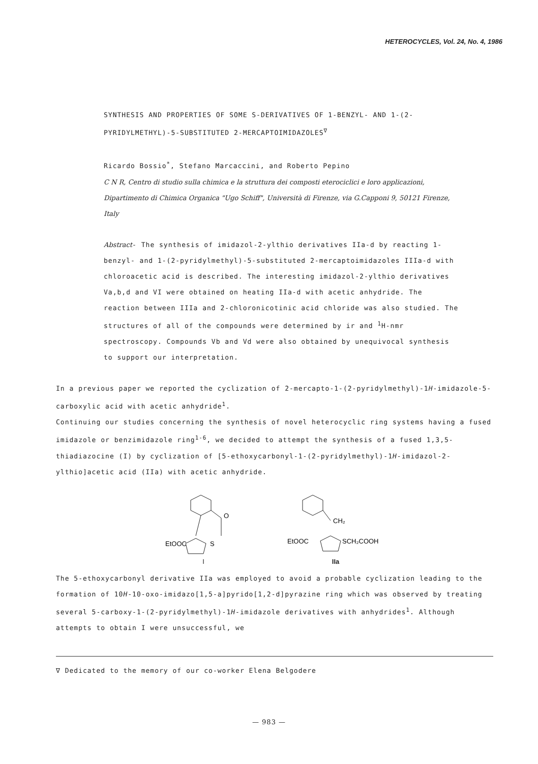HETEROCYCLES, Vol. 24, No. 4, 1986
SYNTHESIS AND PROPERTIES OF SOME S-DERIVATIVES OF 1-BENZYL- AND 1-(2-PYRIDYLMETHYL)-5-SUBSTITUTED 2-MERCAPTOIMIDAZOLES<sup>∇</sup>
Ricardo Bossio<sup>*</sup>, Stefano Marcaccini, and Roberto Pepino
C N R, Centro di studio sulla chimica e la struttura dei composti eterociclici e loro applicazioni, Dipartimento di Chimica Organica "Ugo Schiff", Università di Firenze, via G.Capponi 9, 50121 Firenze, Italy
Abstract- The synthesis of imidazol-2-ylthio derivatives IIa-d by reacting 1-benzyl- and 1-(2-pyridylmethyl)-5-substituted 2-mercaptoimidazoles IIIa-d with chloroacetic acid is described. The interesting imidazol-2-ylthio derivatives Va,b,d and VI were obtained on heating IIa-d with acetic anhydride. The reaction between IIIa and 2-chloronicotinic acid chloride was also studied. The structures of all of the compounds were determined by ir and <sup>1</sup>H-nmr spectroscopy. Compounds Vb and Vd were also obtained by unequivocal synthesis to support our interpretation.
In a previous paper we reported the cyclization of 2-mercapto-1-(2-pyridylmethyl)-1H-imidazole-5-carboxylic acid with acetic anhydride<sup>1</sup>.
Continuing our studies concerning the synthesis of novel heterocyclic ring systems having a fused imidazole or benzimidazole ring<sup>1-6</sup>, we decided to attempt the synthesis of a fused 1,3,5-thiadiazocine (I) by cyclization of [5-ethoxycarbonyl-1-(2-pyridylmethyl)-1H-imidazol-2-ylthio]acetic acid (IIa) with acetic anhydride.
O
EtOOC
S
I
CH₂
EtOOC
SCH₂COOH
IIa
The 5-ethoxycarbonyl derivative IIa was employed to avoid a probable cyclization leading to the formation of 10H-10-oxo-imidazo[1,5-a]pyrido[1,2-d]pyrazine ring which was observed by treating several 5-carboxy-1-(2-pyridylmethyl)-1H-imidazole derivatives with anhydrides<sup>1</sup>. Although attempts to obtain I were unsuccessful, we
∇ Dedicated to the memory of our co-worker Elena Belgodere
— 983 —